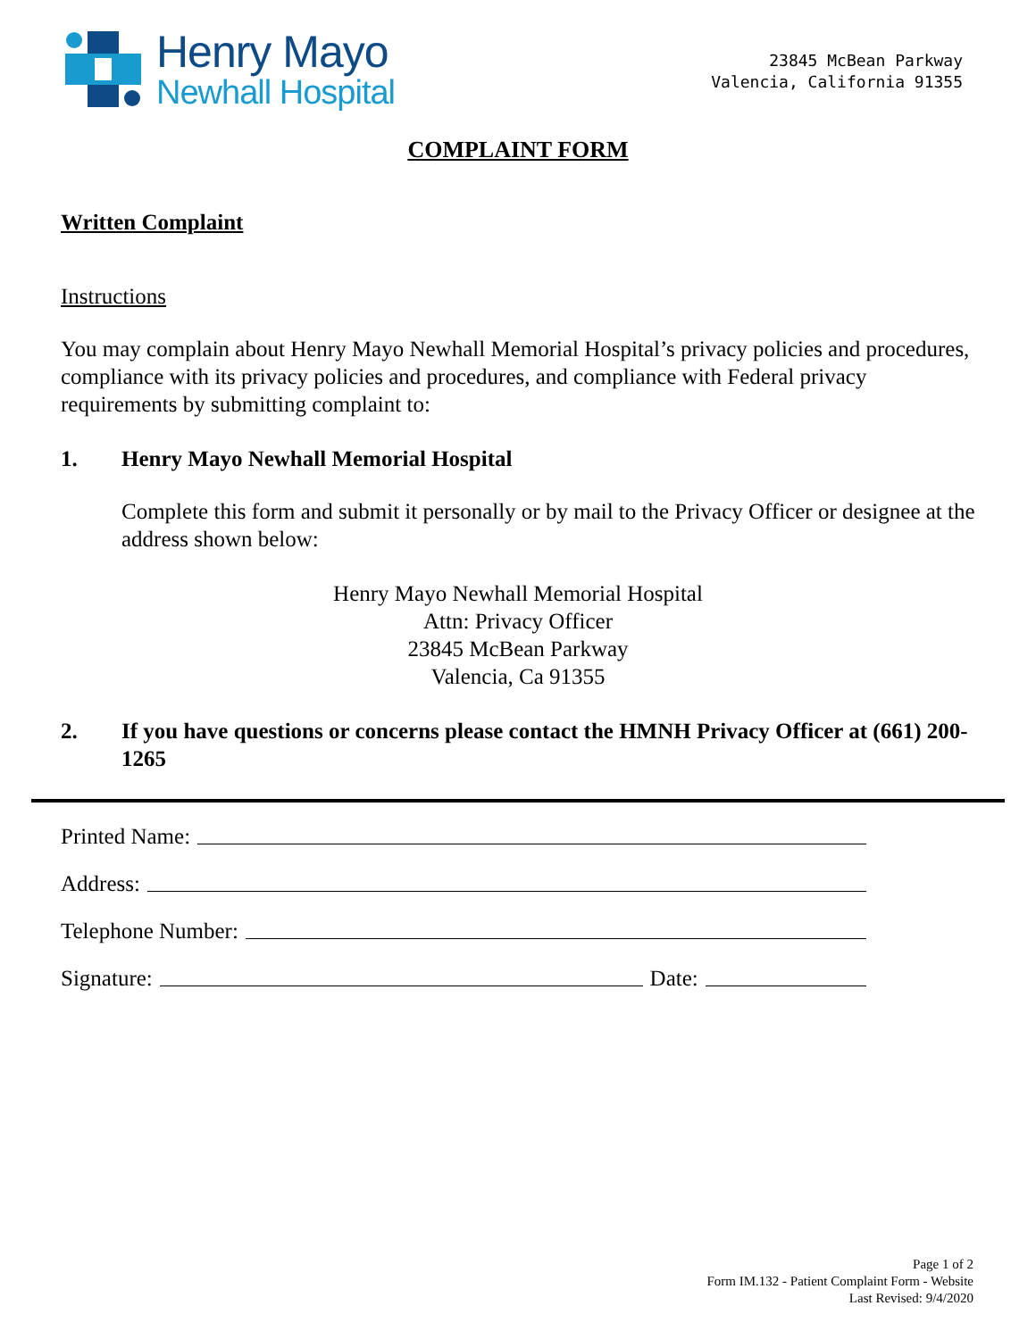Henry Mayo
Newhall Hospital
23845 McBean Parkway
Valencia, California 91355
COMPLAINT FORM
Written Complaint
Instructions
You may complain about Henry Mayo Newhall Memorial Hospital’s privacy policies and procedures, compliance with its privacy policies and procedures, and compliance with Federal privacy requirements by submitting complaint to:
1. Henry Mayo Newhall Memorial Hospital
Complete this form and submit it personally or by mail to the Privacy Officer or designee at the address shown below:
Henry Mayo Newhall Memorial Hospital
Attn: Privacy Officer
23845 McBean Parkway
Valencia, Ca 91355
2. If you have questions or concerns please contact the HMNH Privacy Officer at (661) 200-1265
Printed Name:
Address:
Telephone Number:
Signature: Date:
Page 1 of 2
Form IM.132 - Patient Complaint Form - Website
Last Revised: 9/4/2020